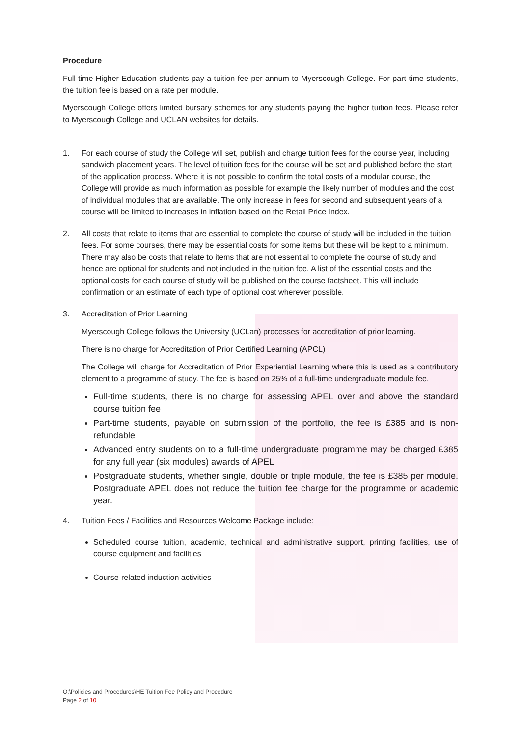Procedure
Full-time Higher Education students pay a tuition fee per annum to Myerscough College. For part time students, the tuition fee is based on a rate per module.
Myerscough College offers limited bursary schemes for any students paying the higher tuition fees. Please refer to Myerscough College and UCLAN websites for details.
1. For each course of study the College will set, publish and charge tuition fees for the course year, including sandwich placement years. The level of tuition fees for the course will be set and published before the start of the application process. Where it is not possible to confirm the total costs of a modular course, the College will provide as much information as possible for example the likely number of modules and the cost of individual modules that are available. The only increase in fees for second and subsequent years of a course will be limited to increases in inflation based on the Retail Price Index.
2. All costs that relate to items that are essential to complete the course of study will be included in the tuition fees. For some courses, there may be essential costs for some items but these will be kept to a minimum. There may also be costs that relate to items that are not essential to complete the course of study and hence are optional for students and not included in the tuition fee. A list of the essential costs and the optional costs for each course of study will be published on the course factsheet. This will include confirmation or an estimate of each type of optional cost wherever possible.
3. Accreditation of Prior Learning
Myerscough College follows the University (UCLan) processes for accreditation of prior learning.
There is no charge for Accreditation of Prior Certified Learning (APCL)
The College will charge for Accreditation of Prior Experiential Learning where this is used as a contributory element to a programme of study. The fee is based on 25% of a full-time undergraduate module fee.
Full-time students, there is no charge for assessing APEL over and above the standard course tuition fee
Part-time students, payable on submission of the portfolio, the fee is £385 and is non-refundable
Advanced entry students on to a full-time undergraduate programme may be charged £385 for any full year (six modules) awards of APEL
Postgraduate students, whether single, double or triple module, the fee is £385 per module. Postgraduate APEL does not reduce the tuition fee charge for the programme or academic year.
4. Tuition Fees / Facilities and Resources Welcome Package include:
Scheduled course tuition, academic, technical and administrative support, printing facilities, use of course equipment and facilities
Course-related induction activities
O:\Policies and Procedures\HE Tuition Fee Policy and Procedure
Page 2 of 10